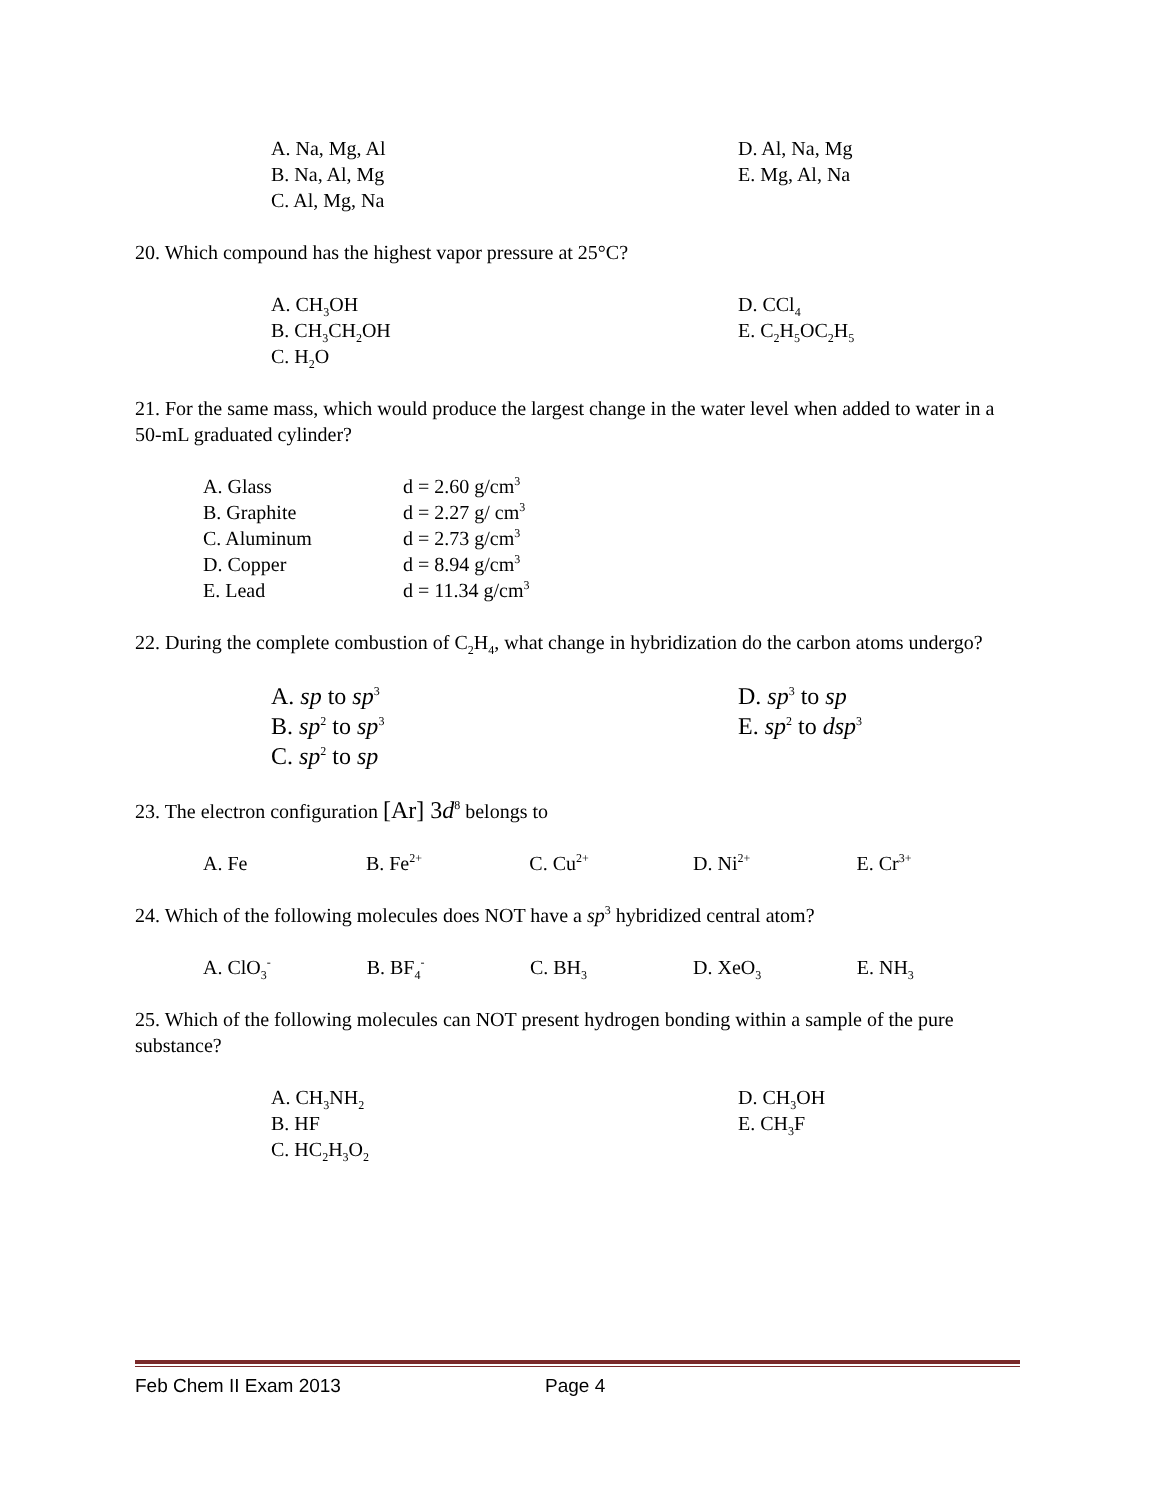A. Na, Mg, Al
B. Na, Al, Mg
C. Al, Mg, Na
D. Al, Na, Mg
E. Mg, Al, Na
20. Which compound has the highest vapor pressure at 25°C?
A. CH<sub>3</sub>OH
B. CH<sub>3</sub>CH<sub>2</sub>OH
C. H<sub>2</sub>O
D. CCl<sub>4</sub>
E. C<sub>2</sub>H<sub>5</sub>OC<sub>2</sub>H<sub>5</sub>
21. For the same mass, which would produce the largest change in the water level when added to water in a 50-mL graduated cylinder?
| A. Glass | d = 2.60 g/cm<sup>3</sup> |
| B. Graphite | d = 2.27 g/ cm<sup>3</sup> |
| C. Aluminum | d = 2.73 g/cm<sup>3</sup> |
| D. Copper | d = 8.94 g/cm<sup>3</sup> |
| E. Lead | d = 11.34 g/cm<sup>3</sup> |
22. During the complete combustion of C<sub>2</sub>H<sub>4</sub>, what change in hybridization do the carbon atoms undergo?
A. sp to sp<sup>3</sup>
B. sp<sup>2</sup> to sp<sup>3</sup>
C. sp<sup>2</sup> to sp
D. sp<sup>3</sup> to sp
E. sp<sup>2</sup> to dsp<sup>3</sup>
23. The electron configuration [Ar] 3d<sup>8</sup> belongs to
| A. Fe | B. Fe<sup>2+</sup> | C. Cu<sup>2+</sup> | D. Ni<sup>2+</sup> | E. Cr<sup>3+</sup> |
24. Which of the following molecules does NOT have a sp<sup>3</sup> hybridized central atom?
| A. ClO<sub>3</sub><sup>-</sup> | B. BF<sub>4</sub><sup>-</sup> | C. BH<sub>3</sub> | D. XeO<sub>3</sub> | E. NH<sub>3</sub> |
25. Which of the following molecules can NOT present hydrogen bonding within a sample of the pure substance?
A. CH<sub>3</sub>NH<sub>2</sub>
B. HF
C. HC<sub>2</sub>H<sub>3</sub>O<sub>2</sub>
D. CH<sub>3</sub>OH
E. CH<sub>3</sub>F
Feb Chem II Exam 2013 Page 4